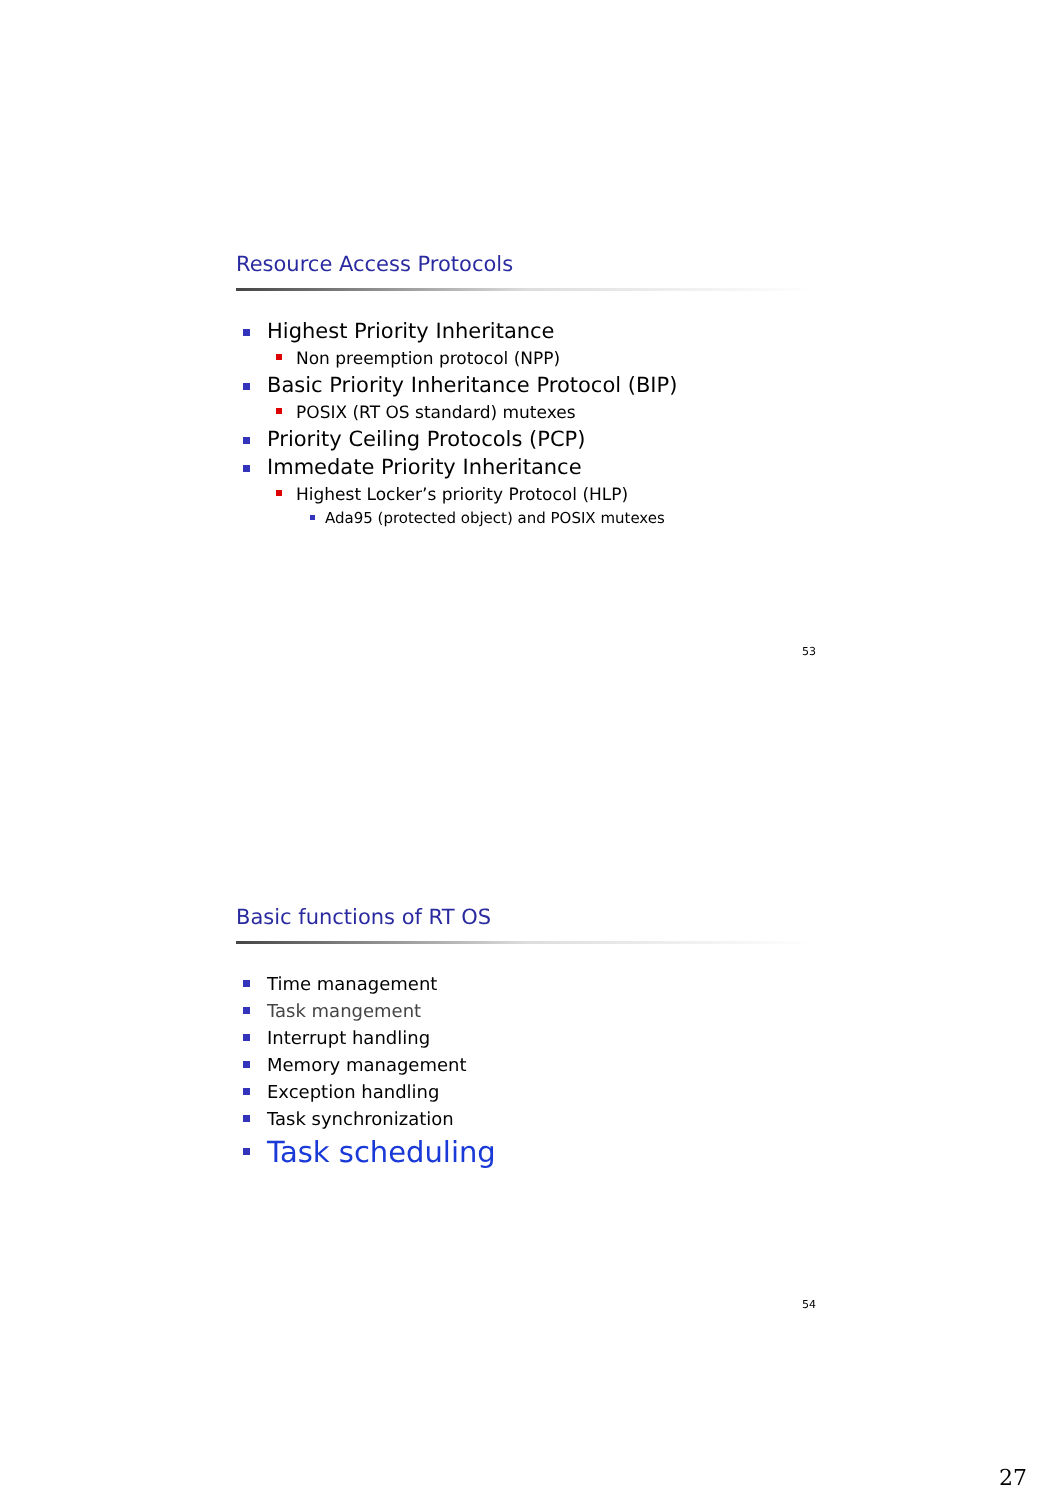Resource Access Protocols
Highest Priority Inheritance
Non preemption protocol (NPP)
Basic Priority Inheritance Protocol (BIP)
POSIX (RT OS standard) mutexes
Priority Ceiling Protocols (PCP)
Immedate Priority Inheritance
Highest Locker’s priority Protocol (HLP)
Ada95 (protected object) and POSIX mutexes
53
Basic functions of RT OS
Time management
Task mangement
Interrupt handling
Memory management
Exception handling
Task synchronization
Task scheduling
54
27